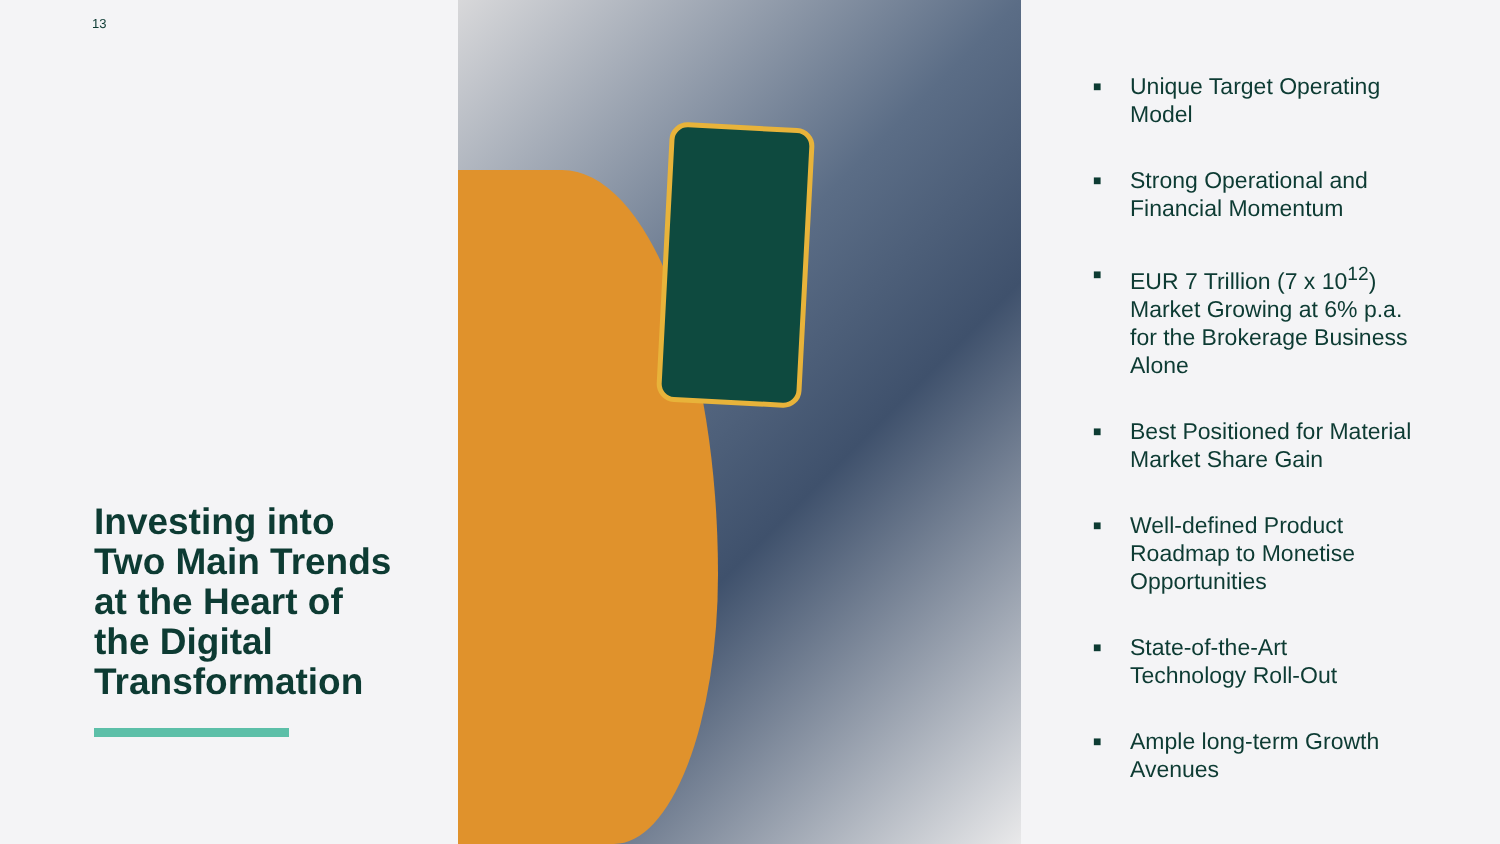13
Investing into
Two Main Trends
at the Heart of
the Digital
Transformation
■ Unique Target Operating
Model
■ Strong Operational and
Financial Momentum
■ EUR 7 Trillion (7 x 10<sup>12</sup>)
Market Growing at 6% p.a.
for the Brokerage Business
Alone
■ Best Positioned for Material
Market Share Gain
■ Well-defined Product
Roadmap to Monetise
Opportunities
■ State-of-the-Art
Technology Roll-Out
■ Ample long-term Growth
Avenues